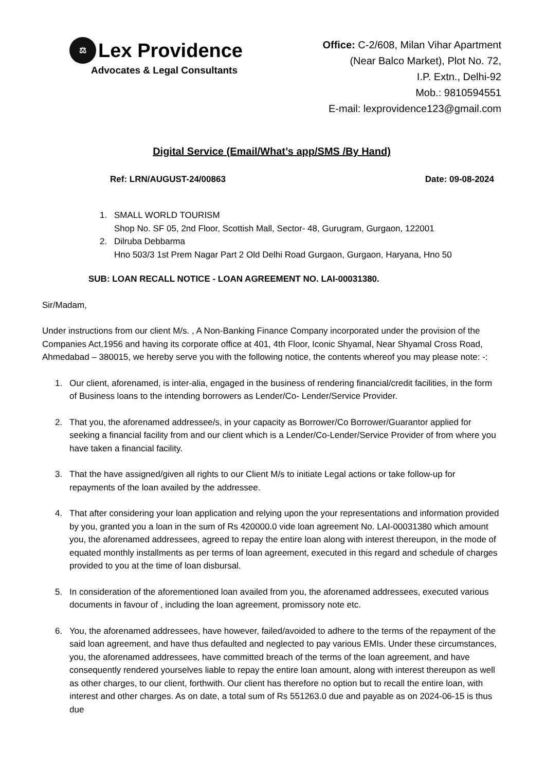⚖ Lex Providence
Advocates & Legal Consultants
Office: C-2/608, Milan Vihar Apartment
(Near Balco Market), Plot No. 72,
I.P. Extn., Delhi-92
Mob.: 9810594551
E-mail: lexprovidence123@gmail.com
Digital Service (Email/What’s app/SMS /By Hand)
Ref: LRN/AUGUST-24/00863 Date: 09-08-2024
1. SMALL WORLD TOURISM
Shop No. SF 05, 2nd Floor, Scottish Mall, Sector- 48, Gurugram, Gurgaon, 122001
2. Dilruba Debbarma
Hno 503/3 1st Prem Nagar Part 2 Old Delhi Road Gurgaon, Gurgaon, Haryana, Hno 50
SUB: LOAN RECALL NOTICE - LOAN AGREEMENT NO. LAI-00031380.
Sir/Madam,
Under instructions from our client M/s. , A Non-Banking Finance Company incorporated under the provision of the Companies Act,1956 and having its corporate office at 401, 4th Floor, Iconic Shyamal, Near Shyamal Cross Road, Ahmedabad – 380015, we hereby serve you with the following notice, the contents whereof you may please note: -:
1. Our client, aforenamed, is inter-alia, engaged in the business of rendering financial/credit facilities, in the form of Business loans to the intending borrowers as Lender/Co- Lender/Service Provider.
2. That you, the aforenamed addressee/s, in your capacity as Borrower/Co Borrower/Guarantor applied for seeking a financial facility from and our client which is a Lender/Co-Lender/Service Provider of from where you have taken a financial facility.
3. That the have assigned/given all rights to our Client M/s to initiate Legal actions or take follow-up for repayments of the loan availed by the addressee.
4. That after considering your loan application and relying upon the your representations and information provided by you, granted you a loan in the sum of Rs 420000.0 vide loan agreement No. LAI-00031380 which amount you, the aforenamed addressees, agreed to repay the entire loan along with interest thereupon, in the mode of equated monthly installments as per terms of loan agreement, executed in this regard and schedule of charges provided to you at the time of loan disbursal.
5. In consideration of the aforementioned loan availed from you, the aforenamed addressees, executed various documents in favour of , including the loan agreement, promissory note etc.
6. You, the aforenamed addressees, have however, failed/avoided to adhere to the terms of the repayment of the said loan agreement, and have thus defaulted and neglected to pay various EMIs. Under these circumstances, you, the aforenamed addressees, have committed breach of the terms of the loan agreement, and have consequently rendered yourselves liable to repay the entire loan amount, along with interest thereupon as well as other charges, to our client, forthwith. Our client has therefore no option but to recall the entire loan, with interest and other charges. As on date, a total sum of Rs 551263.0 due and payable as on 2024-06-15 is thus due